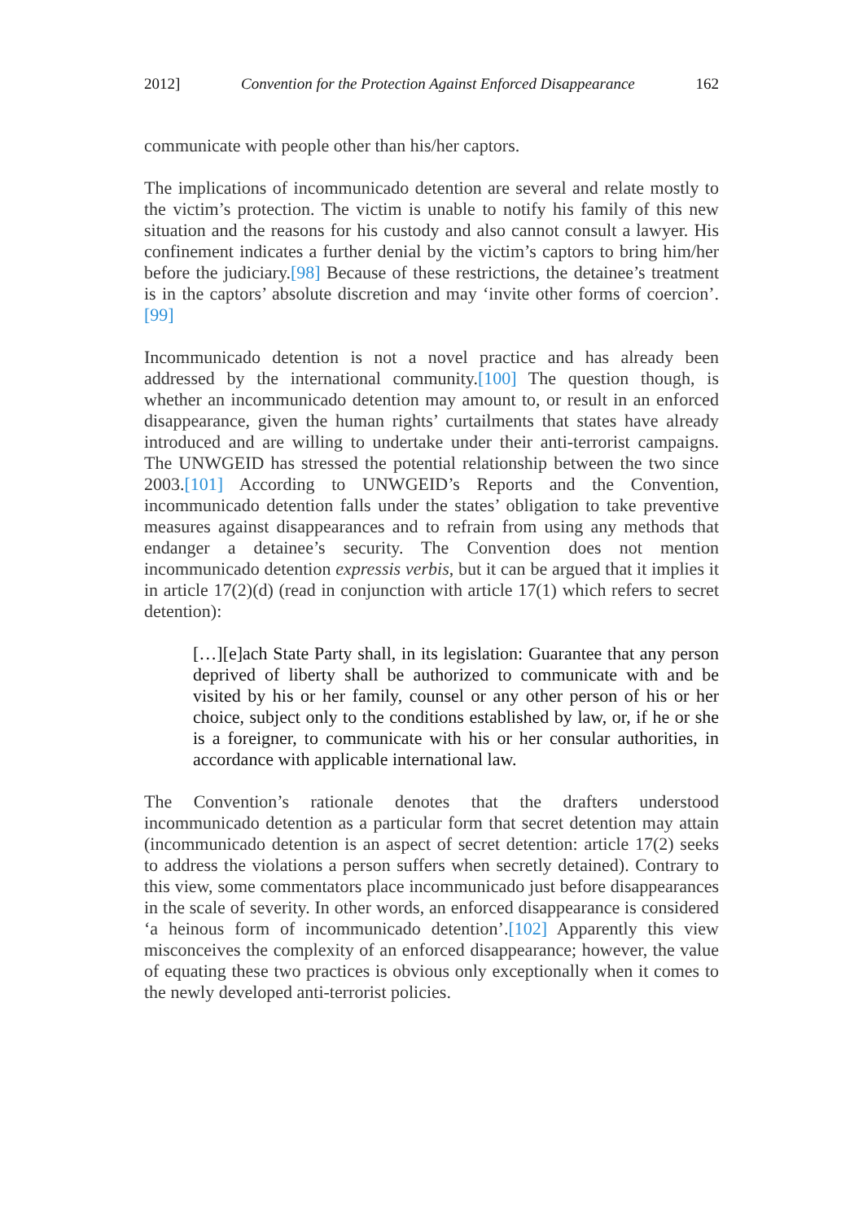2012] Convention for the Protection Against Enforced Disappearance 162
communicate with people other than his/her captors.
The implications of incommunicado detention are several and relate mostly to the victim’s protection. The victim is unable to notify his family of this new situation and the reasons for his custody and also cannot consult a lawyer. His confinement indicates a further denial by the victim’s captors to bring him/her before the judiciary.[98] Because of these restrictions, the detainee’s treatment is in the captors’ absolute discretion and may ‘invite other forms of coercion’.[99]
Incommunicado detention is not a novel practice and has already been addressed by the international community.[100] The question though, is whether an incommunicado detention may amount to, or result in an enforced disappearance, given the human rights’ curtailments that states have already introduced and are willing to undertake under their anti-terrorist campaigns. The UNWGEID has stressed the potential relationship between the two since 2003.[101] According to UNWGEID’s Reports and the Convention, incommunicado detention falls under the states’ obligation to take preventive measures against disappearances and to refrain from using any methods that endanger a detainee’s security. The Convention does not mention incommunicado detention expressis verbis, but it can be argued that it implies it in article 17(2)(d) (read in conjunction with article 17(1) which refers to secret detention):
[…][e]ach State Party shall, in its legislation: Guarantee that any person deprived of liberty shall be authorized to communicate with and be visited by his or her family, counsel or any other person of his or her choice, subject only to the conditions established by law, or, if he or she is a foreigner, to communicate with his or her consular authorities, in accordance with applicable international law.
The Convention’s rationale denotes that the drafters understood incommunicado detention as a particular form that secret detention may attain (incommunicado detention is an aspect of secret detention: article 17(2) seeks to address the violations a person suffers when secretly detained). Contrary to this view, some commentators place incommunicado just before disappearances in the scale of severity. In other words, an enforced disappearance is considered ‘a heinous form of incommunicado detention’.[102] Apparently this view misconceives the complexity of an enforced disappearance; however, the value of equating these two practices is obvious only exceptionally when it comes to the newly developed anti-terrorist policies.